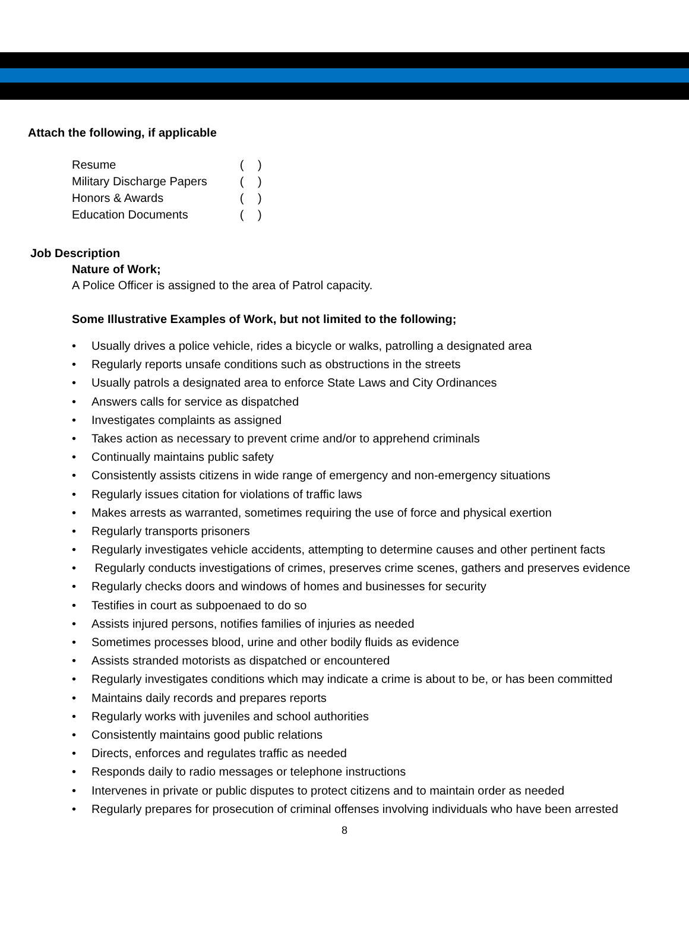Attach the following, if applicable
| Resume | ( ) |
| Military Discharge Papers | ( ) |
| Honors & Awards | ( ) |
| Education Documents | ( ) |
Job Description
Nature of Work;
A Police Officer is assigned to the area of Patrol capacity.
Some Illustrative Examples of Work, but not limited to the following;
• Usually drives a police vehicle, rides a bicycle or walks, patrolling a designated area
• Regularly reports unsafe conditions such as obstructions in the streets
• Usually patrols a designated area to enforce State Laws and City Ordinances
• Answers calls for service as dispatched
• Investigates complaints as assigned
• Takes action as necessary to prevent crime and/or to apprehend criminals
• Continually maintains public safety
• Consistently assists citizens in wide range of emergency and non-emergency situations
• Regularly issues citation for violations of traffic laws
• Makes arrests as warranted, sometimes requiring the use of force and physical exertion
• Regularly transports prisoners
• Regularly investigates vehicle accidents, attempting to determine causes and other pertinent facts
• Regularly conducts investigations of crimes, preserves crime scenes, gathers and preserves evidence
• Regularly checks doors and windows of homes and businesses for security
• Testifies in court as subpoenaed to do so
• Assists injured persons, notifies families of injuries as needed
• Sometimes processes blood, urine and other bodily fluids as evidence
• Assists stranded motorists as dispatched or encountered
• Regularly investigates conditions which may indicate a crime is about to be, or has been committed
• Maintains daily records and prepares reports
• Regularly works with juveniles and school authorities
• Consistently maintains good public relations
• Directs, enforces and regulates traffic as needed
• Responds daily to radio messages or telephone instructions
• Intervenes in private or public disputes to protect citizens and to maintain order as needed
• Regularly prepares for prosecution of criminal offenses involving individuals who have been arrested
8